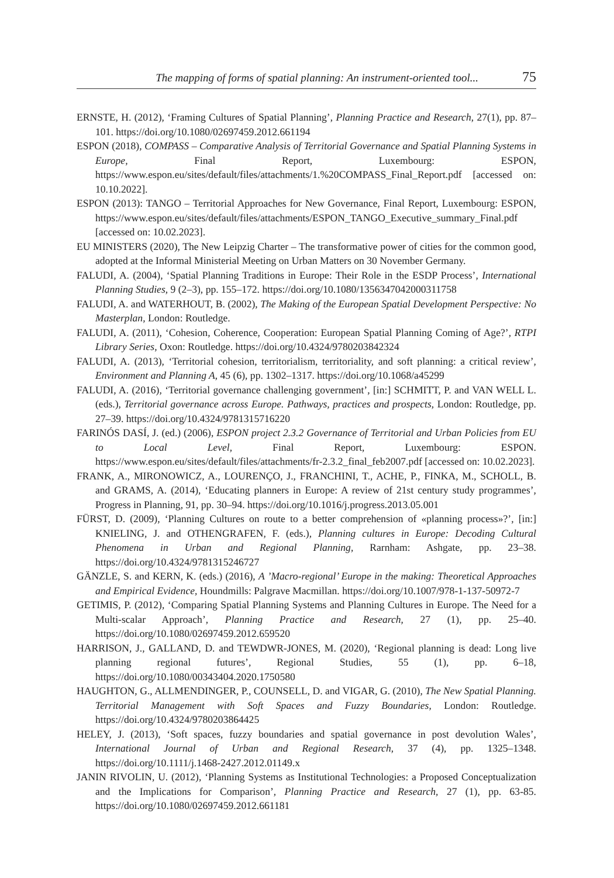The mapping of forms of spatial planning: An instrument-oriented tool... 75
ERNSTE, H. (2012), ‘Framing Cultures of Spatial Planning’, Planning Practice and Research, 27(1), pp. 87–101. https://doi.org/10.1080/02697459.2012.661194
ESPON (2018), COMPASS – Comparative Analysis of Territorial Governance and Spatial Planning Systems in Europe, Final Report, Luxembourg: ESPON, https://www.espon.eu/sites/default/files/attachments/1.%20COMPASS_Final_Report.pdf [accessed on: 10.10.2022].
ESPON (2013): TANGO – Territorial Approaches for New Governance, Final Report, Luxembourg: ESPON, https://www.espon.eu/sites/default/files/attachments/ESPON_TANGO_Executive_summary_Final.pdf [accessed on: 10.02.2023].
EU MINISTERS (2020), The New Leipzig Charter – The transformative power of cities for the common good, adopted at the Informal Ministerial Meeting on Urban Matters on 30 November Germany.
FALUDI, A. (2004), ‘Spatial Planning Traditions in Europe: Their Role in the ESDP Process’, International Planning Studies, 9 (2–3), pp. 155–172. https://doi.org/10.1080/1356347042000311758
FALUDI, A. and WATERHOUT, B. (2002), The Making of the European Spatial Development Perspective: No Masterplan, London: Routledge.
FALUDI, A. (2011), ‘Cohesion, Coherence, Cooperation: European Spatial Planning Coming of Age?’, RTPI Library Series, Oxon: Routledge. https://doi.org/10.4324/9780203842324
FALUDI, A. (2013), ‘Territorial cohesion, territorialism, territoriality, and soft planning: a critical review’, Environment and Planning A, 45 (6), pp. 1302–1317. https://doi.org/10.1068/a45299
FALUDI, A. (2016), ‘Territorial governance challenging government’, [in:] SCHMITT, P. and VAN WELL L. (eds.), Territorial governance across Europe. Pathways, practices and prospects, London: Routledge, pp. 27–39. https://doi.org/10.4324/9781315716220
FARINÓS DASÍ, J. (ed.) (2006), ESPON project 2.3.2 Governance of Territorial and Urban Policies from EU to Local Level, Final Report, Luxembourg: ESPON. https://www.espon.eu/sites/default/files/attachments/fr-2.3.2_final_feb2007.pdf [accessed on: 10.02.2023].
FRANK, A., MIRONOWICZ, A., LOURENÇO, J., FRANCHINI, T., ACHE, P., FINKA, M., SCHOLL, B. and GRAMS, A. (2014), ‘Educating planners in Europe: A review of 21st century study programmes’, Progress in Planning, 91, pp. 30–94. https://doi.org/10.1016/j.progress.2013.05.001
FÜRST, D. (2009), ‘Planning Cultures on route to a better comprehension of «planning process»?’, [in:] KNIELING, J. and OTHENGRAFEN, F. (eds.), Planning cultures in Europe: Decoding Cultural Phenomena in Urban and Regional Planning, Rarnham: Ashgate, pp. 23–38. https://doi.org/10.4324/9781315246727
GÄNZLE, S. and KERN, K. (eds.) (2016), A ’Macro-regional’ Europe in the making: Theoretical Approaches and Empirical Evidence, Houndmills: Palgrave Macmillan. https://doi.org/10.1007/978-1-137-50972-7
GETIMIS, P. (2012), ‘Comparing Spatial Planning Systems and Planning Cultures in Europe. The Need for a Multi-scalar Approach’, Planning Practice and Research, 27 (1), pp. 25–40. https://doi.org/10.1080/02697459.2012.659520
HARRISON, J., GALLAND, D. and TEWDWR-JONES, M. (2020), ‘Regional planning is dead: Long live planning regional futures’, Regional Studies, 55 (1), pp. 6–18, https://doi.org/10.1080/00343404.2020.1750580
HAUGHTON, G., ALLMENDINGER, P., COUNSELL, D. and VIGAR, G. (2010), The New Spatial Planning. Territorial Management with Soft Spaces and Fuzzy Boundaries, London: Routledge. https://doi.org/10.4324/9780203864425
HELEY, J. (2013), ‘Soft spaces, fuzzy boundaries and spatial governance in post devolution Wales’, International Journal of Urban and Regional Research, 37 (4), pp. 1325–1348. https://doi.org/10.1111/j.1468-2427.2012.01149.x
JANIN RIVOLIN, U. (2012), ‘Planning Systems as Institutional Technologies: a Proposed Conceptualization and the Implications for Comparison’, Planning Practice and Research, 27 (1), pp. 63-85. https://doi.org/10.1080/02697459.2012.661181